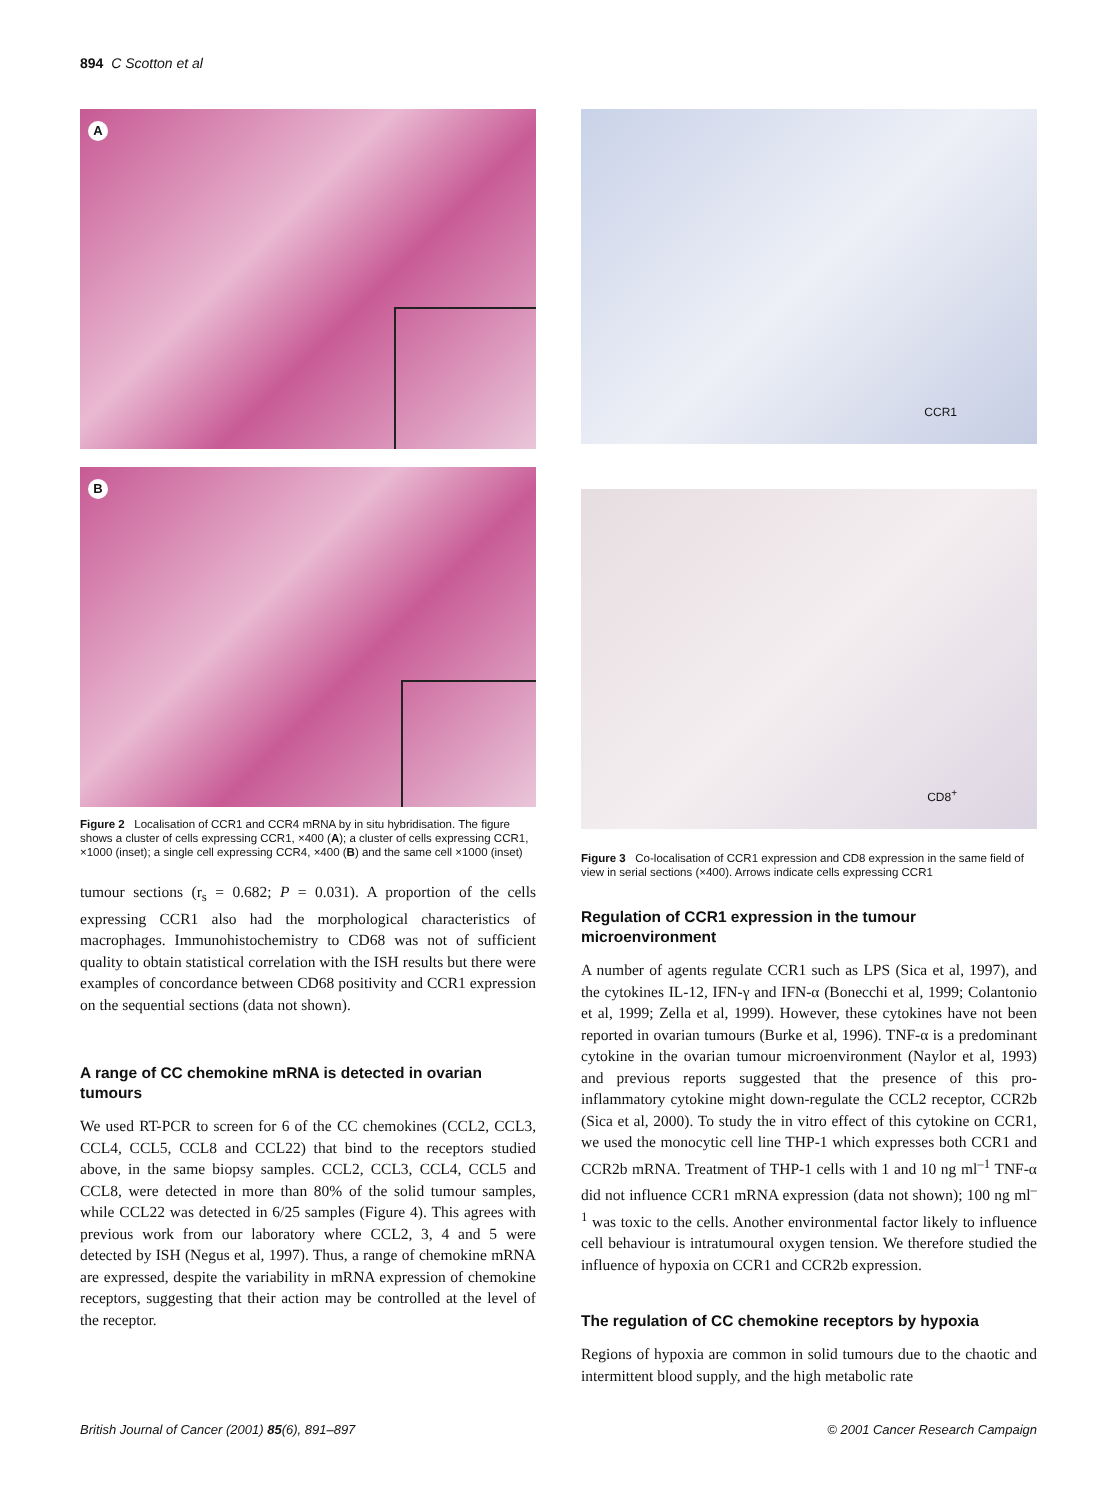894 C Scotton et al
A
B
Figure 2 Localisation of CCR1 and CCR4 mRNA by in situ hybridisation. The figure shows a cluster of cells expressing CCR1, ×400 (A); a cluster of cells expressing CCR1, ×1000 (inset); a single cell expressing CCR4, ×400 (B) and the same cell ×1000 (inset)
tumour sections (r<sub>s</sub> = 0.682; P = 0.031). A proportion of the cells expressing CCR1 also had the morphological characteristics of macrophages. Immunohistochemistry to CD68 was not of sufficient quality to obtain statistical correlation with the ISH results but there were examples of concordance between CD68 positivity and CCR1 expression on the sequential sections (data not shown).
A range of CC chemokine mRNA is detected in ovarian tumours
We used RT-PCR to screen for 6 of the CC chemokines (CCL2, CCL3, CCL4, CCL5, CCL8 and CCL22) that bind to the receptors studied above, in the same biopsy samples. CCL2, CCL3, CCL4, CCL5 and CCL8, were detected in more than 80% of the solid tumour samples, while CCL22 was detected in 6/25 samples (Figure 4). This agrees with previous work from our laboratory where CCL2, 3, 4 and 5 were detected by ISH (Negus et al, 1997). Thus, a range of chemokine mRNA are expressed, despite the variability in mRNA expression of chemokine receptors, suggesting that their action may be controlled at the level of the receptor.
CCR1
CD8<sup>+</sup>
Figure 3 Co-localisation of CCR1 expression and CD8 expression in the same field of view in serial sections (×400). Arrows indicate cells expressing CCR1
Regulation of CCR1 expression in the tumour microenvironment
A number of agents regulate CCR1 such as LPS (Sica et al, 1997), and the cytokines IL-12, IFN-γ and IFN-α (Bonecchi et al, 1999; Colantonio et al, 1999; Zella et al, 1999). However, these cytokines have not been reported in ovarian tumours (Burke et al, 1996). TNF-α is a predominant cytokine in the ovarian tumour microenvironment (Naylor et al, 1993) and previous reports suggested that the presence of this pro-inflammatory cytokine might down-regulate the CCL2 receptor, CCR2b (Sica et al, 2000). To study the in vitro effect of this cytokine on CCR1, we used the monocytic cell line THP-1 which expresses both CCR1 and CCR2b mRNA. Treatment of THP-1 cells with 1 and 10 ng ml<sup>–1</sup> TNF-α did not influence CCR1 mRNA expression (data not shown); 100 ng ml<sup>–1</sup> was toxic to the cells. Another environmental factor likely to influence cell behaviour is intratumoural oxygen tension. We therefore studied the influence of hypoxia on CCR1 and CCR2b expression.
The regulation of CC chemokine receptors by hypoxia
Regions of hypoxia are common in solid tumours due to the chaotic and intermittent blood supply, and the high metabolic rate
British Journal of Cancer (2001) 85(6), 891–897 © 2001 Cancer Research Campaign